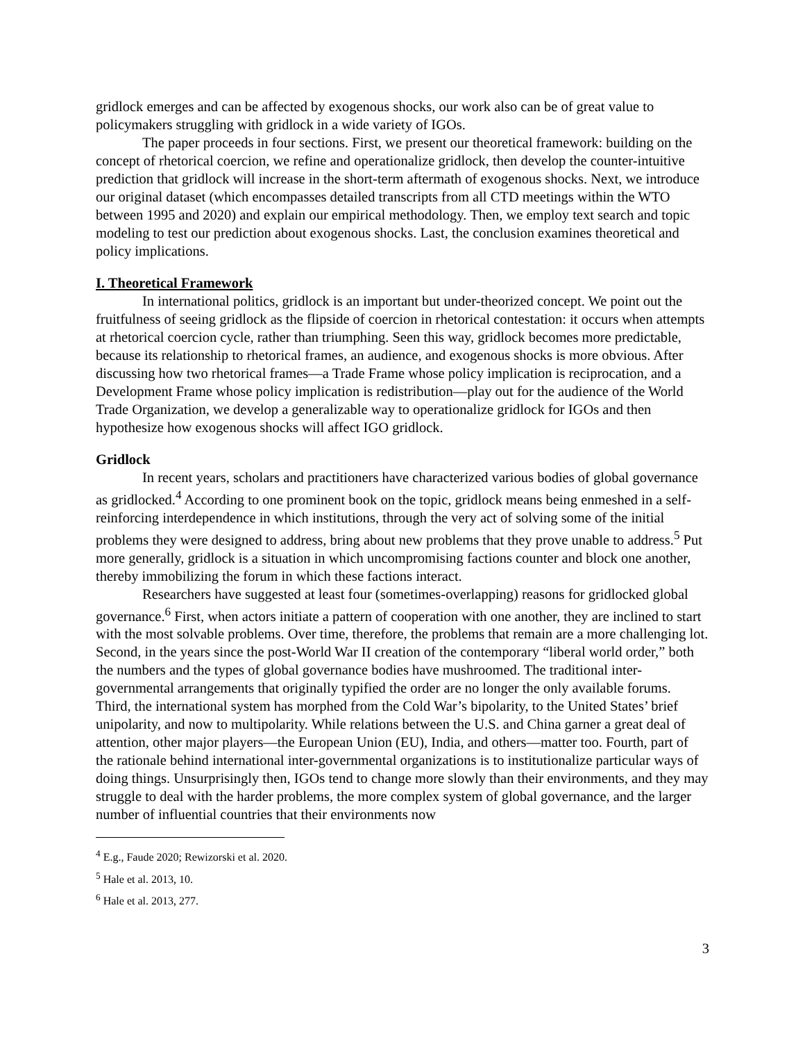gridlock emerges and can be affected by exogenous shocks, our work also can be of great value to policymakers struggling with gridlock in a wide variety of IGOs.
The paper proceeds in four sections. First, we present our theoretical framework: building on the concept of rhetorical coercion, we refine and operationalize gridlock, then develop the counter-intuitive prediction that gridlock will increase in the short-term aftermath of exogenous shocks. Next, we introduce our original dataset (which encompasses detailed transcripts from all CTD meetings within the WTO between 1995 and 2020) and explain our empirical methodology. Then, we employ text search and topic modeling to test our prediction about exogenous shocks. Last, the conclusion examines theoretical and policy implications.
I. Theoretical Framework
In international politics, gridlock is an important but under-theorized concept. We point out the fruitfulness of seeing gridlock as the flipside of coercion in rhetorical contestation: it occurs when attempts at rhetorical coercion cycle, rather than triumphing. Seen this way, gridlock becomes more predictable, because its relationship to rhetorical frames, an audience, and exogenous shocks is more obvious. After discussing how two rhetorical frames—a Trade Frame whose policy implication is reciprocation, and a Development Frame whose policy implication is redistribution—play out for the audience of the World Trade Organization, we develop a generalizable way to operationalize gridlock for IGOs and then hypothesize how exogenous shocks will affect IGO gridlock.
Gridlock
In recent years, scholars and practitioners have characterized various bodies of global governance as gridlocked.<sup>4</sup> According to one prominent book on the topic, gridlock means being enmeshed in a self-reinforcing interdependence in which institutions, through the very act of solving some of the initial problems they were designed to address, bring about new problems that they prove unable to address.<sup>5</sup> Put more generally, gridlock is a situation in which uncompromising factions counter and block one another, thereby immobilizing the forum in which these factions interact.
Researchers have suggested at least four (sometimes-overlapping) reasons for gridlocked global governance.<sup>6</sup> First, when actors initiate a pattern of cooperation with one another, they are inclined to start with the most solvable problems. Over time, therefore, the problems that remain are a more challenging lot. Second, in the years since the post-World War II creation of the contemporary “liberal world order,” both the numbers and the types of global governance bodies have mushroomed. The traditional inter-governmental arrangements that originally typified the order are no longer the only available forums. Third, the international system has morphed from the Cold War’s bipolarity, to the United States’ brief unipolarity, and now to multipolarity. While relations between the U.S. and China garner a great deal of attention, other major players—the European Union (EU), India, and others—matter too. Fourth, part of the rationale behind international inter-governmental organizations is to institutionalize particular ways of doing things. Unsurprisingly then, IGOs tend to change more slowly than their environments, and they may struggle to deal with the harder problems, the more complex system of global governance, and the larger number of influential countries that their environments now
<sup>4</sup> E.g., Faude 2020; Rewizorski et al. 2020.
<sup>5</sup> Hale et al. 2013, 10.
<sup>6</sup> Hale et al. 2013, 277.
3